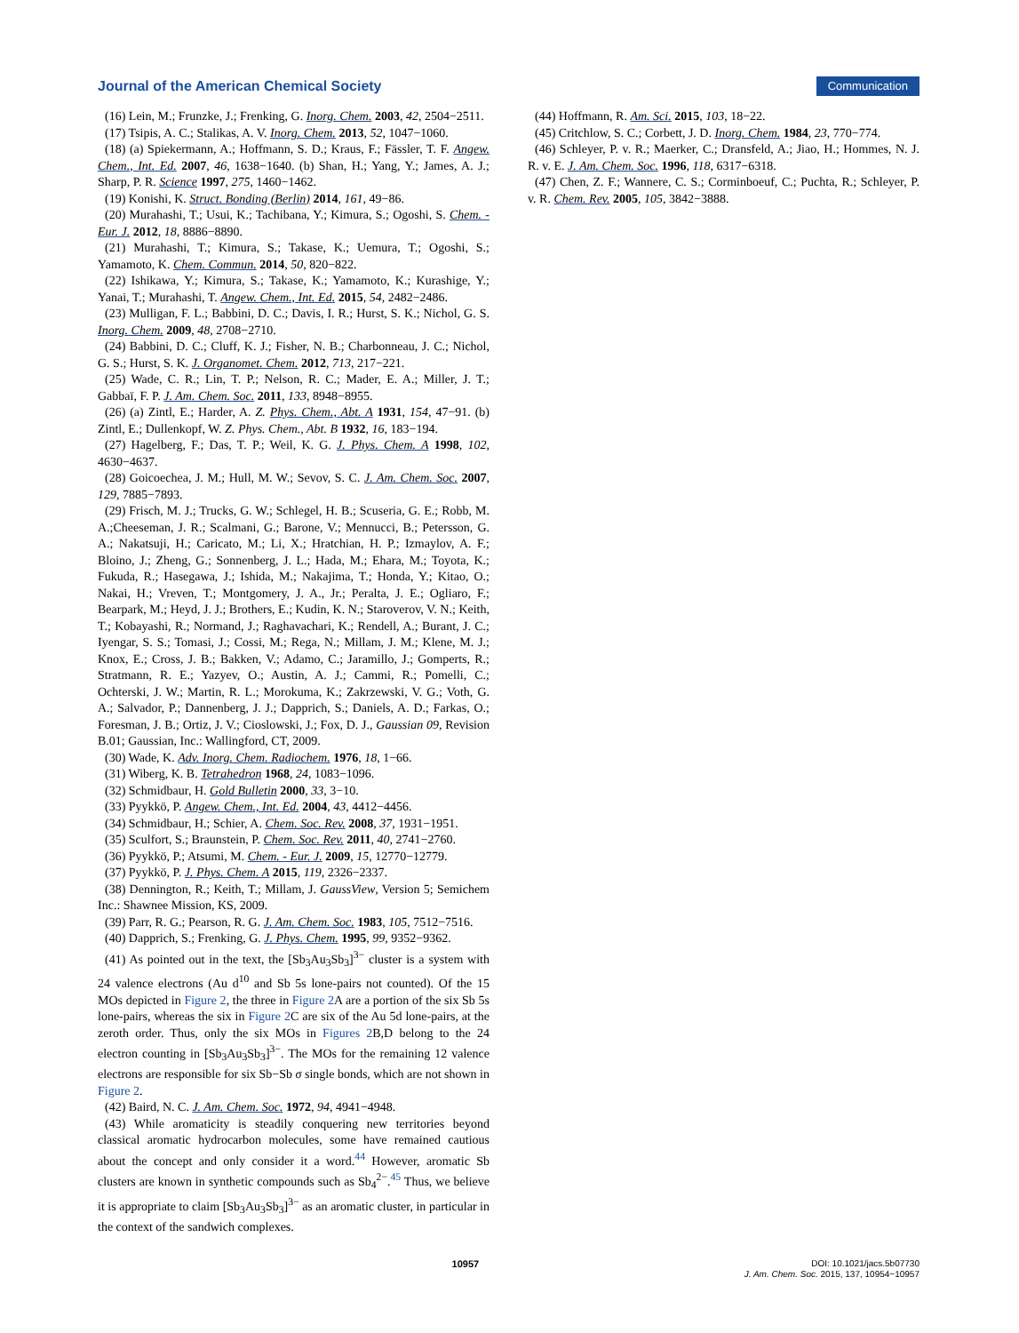Journal of the American Chemical Society Communication
(16) Lein, M.; Frunzke, J.; Frenking, G. Inorg. Chem. 2003, 42, 2504−2511.
(17) Tsipis, A. C.; Stalikas, A. V. Inorg. Chem. 2013, 52, 1047−1060.
(18) (a) Spiekermann, A.; Hoffmann, S. D.; Kraus, F.; Fässler, T. F. Angew. Chem., Int. Ed. 2007, 46, 1638−1640. (b) Shan, H.; Yang, Y.; James, A. J.; Sharp, P. R. Science 1997, 275, 1460−1462.
(19) Konishi, K. Struct. Bonding (Berlin) 2014, 161, 49−86.
(20) Murahashi, T.; Usui, K.; Tachibana, Y.; Kimura, S.; Ogoshi, S. Chem. - Eur. J. 2012, 18, 8886−8890.
(21) Murahashi, T.; Kimura, S.; Takase, K.; Uemura, T.; Ogoshi, S.; Yamamoto, K. Chem. Commun. 2014, 50, 820−822.
(22) Ishikawa, Y.; Kimura, S.; Takase, K.; Yamamoto, K.; Kurashige, Y.; Yanai, T.; Murahashi, T. Angew. Chem., Int. Ed. 2015, 54, 2482−2486.
(23) Mulligan, F. L.; Babbini, D. C.; Davis, I. R.; Hurst, S. K.; Nichol, G. S. Inorg. Chem. 2009, 48, 2708−2710.
(24) Babbini, D. C.; Cluff, K. J.; Fisher, N. B.; Charbonneau, J. C.; Nichol, G. S.; Hurst, S. K. J. Organomet. Chem. 2012, 713, 217−221.
(25) Wade, C. R.; Lin, T. P.; Nelson, R. C.; Mader, E. A.; Miller, J. T.; Gabbaï, F. P. J. Am. Chem. Soc. 2011, 133, 8948−8955.
(26) (a) Zintl, E.; Harder, A. Z. Phys. Chem., Abt. A 1931, 154, 47−91. (b) Zintl, E.; Dullenkopf, W. Z. Phys. Chem., Abt. B 1932, 16, 183−194.
(27) Hagelberg, F.; Das, T. P.; Weil, K. G. J. Phys. Chem. A 1998, 102, 4630−4637.
(28) Goicoechea, J. M.; Hull, M. W.; Sevov, S. C. J. Am. Chem. Soc. 2007, 129, 7885−7893.
(29) Frisch, M. J.; Trucks, G. W.; Schlegel, H. B.; Scuseria, G. E.; Robb, M. A.;Cheeseman, J. R.; Scalmani, G.; Barone, V.; Mennucci, B.; Petersson, G. A.; Nakatsuji, H.; Caricato, M.; Li, X.; Hratchian, H. P.; Izmaylov, A. F.; Bloino, J.; Zheng, G.; Sonnenberg, J. L.; Hada, M.; Ehara, M.; Toyota, K.; Fukuda, R.; Hasegawa, J.; Ishida, M.; Nakajima, T.; Honda, Y.; Kitao, O.; Nakai, H.; Vreven, T.; Montgomery, J. A., Jr.; Peralta, J. E.; Ogliaro, F.; Bearpark, M.; Heyd, J. J.; Brothers, E.; Kudin, K. N.; Staroverov, V. N.; Keith, T.; Kobayashi, R.; Normand, J.; Raghavachari, K.; Rendell, A.; Burant, J. C.; Iyengar, S. S.; Tomasi, J.; Cossi, M.; Rega, N.; Millam, J. M.; Klene, M. J.; Knox, E.; Cross, J. B.; Bakken, V.; Adamo, C.; Jaramillo, J.; Gomperts, R.; Stratmann, R. E.; Yazyev, O.; Austin, A. J.; Cammi, R.; Pomelli, C.; Ochterski, J. W.; Martin, R. L.; Morokuma, K.; Zakrzewski, V. G.; Voth, G. A.; Salvador, P.; Dannenberg, J. J.; Dapprich, S.; Daniels, A. D.; Farkas, O.; Foresman, J. B.; Ortiz, J. V.; Cioslowski, J.; Fox, D. J., Gaussian 09, Revision B.01; Gaussian, Inc.: Wallingford, CT, 2009.
(30) Wade, K. Adv. Inorg. Chem. Radiochem. 1976, 18, 1−66.
(31) Wiberg, K. B. Tetrahedron 1968, 24, 1083−1096.
(32) Schmidbaur, H. Gold Bulletin 2000, 33, 3−10.
(33) Pyykkö, P. Angew. Chem., Int. Ed. 2004, 43, 4412−4456.
(34) Schmidbaur, H.; Schier, A. Chem. Soc. Rev. 2008, 37, 1931−1951.
(35) Sculfort, S.; Braunstein, P. Chem. Soc. Rev. 2011, 40, 2741−2760.
(36) Pyykkö, P.; Atsumi, M. Chem. - Eur. J. 2009, 15, 12770−12779.
(37) Pyykkö, P. J. Phys. Chem. A 2015, 119, 2326−2337.
(38) Dennington, R.; Keith, T.; Millam, J. GaussView, Version 5; Semichem Inc.: Shawnee Mission, KS, 2009.
(39) Parr, R. G.; Pearson, R. G. J. Am. Chem. Soc. 1983, 105, 7512−7516.
(40) Dapprich, S.; Frenking, G. J. Phys. Chem. 1995, 99, 9352−9362.
(41) As pointed out in the text, the [Sb<sub>3</sub>Au<sub>3</sub>Sb<sub>3</sub>]<sup>3−</sup> cluster is a system with 24 valence electrons (Au d<sup>10</sup> and Sb 5s lone-pairs not counted). Of the 15 MOs depicted in Figure 2, the three in Figure 2 A are a portion of the six Sb 5s lone-pairs, whereas the six in Figure 2 C are six of the Au 5d lone-pairs, at the zeroth order. Thus, only the six MOs in Figures 2 B,D belong to the 24 electron counting in [Sb<sub>3</sub>Au<sub>3</sub>Sb<sub>3</sub>]<sup>3−</sup>. The MOs for the remaining 12 valence electrons are responsible for six Sb−Sb σ single bonds, which are not shown in Figure 2.
(42) Baird, N. C. J. Am. Chem. Soc. 1972, 94, 4941−4948.
(43) While aromaticity is steadily conquering new territories beyond classical aromatic hydrocarbon molecules, some have remained cautious about the concept and only consider it a word.<sup>44</sup> However, aromatic Sb clusters are known in synthetic compounds such as Sb<sub>4</sub><sup>2−</sup>.<sup>45</sup> Thus, we believe it is appropriate to claim [Sb<sub>3</sub>Au<sub>3</sub>Sb<sub>3</sub>]<sup>3−</sup> as an aromatic cluster, in particular in the context of the sandwich complexes.
(44) Hoffmann, R. Am. Sci. 2015, 103, 18−22.
(45) Critchlow, S. C.; Corbett, J. D. Inorg. Chem. 1984, 23, 770−774.
(46) Schleyer, P. v. R.; Maerker, C.; Dransfeld, A.; Jiao, H.; Hommes, N. J. R. v. E. J. Am. Chem. Soc. 1996, 118, 6317−6318.
(47) Chen, Z. F.; Wannere, C. S.; Corminboeuf, C.; Puchta, R.; Schleyer, P. v. R. Chem. Rev. 2005, 105, 3842−3888.
DOI: 10.1021/jacs.5b07730
J. Am. Chem. Soc. 2015, 137, 10954−10957
10957